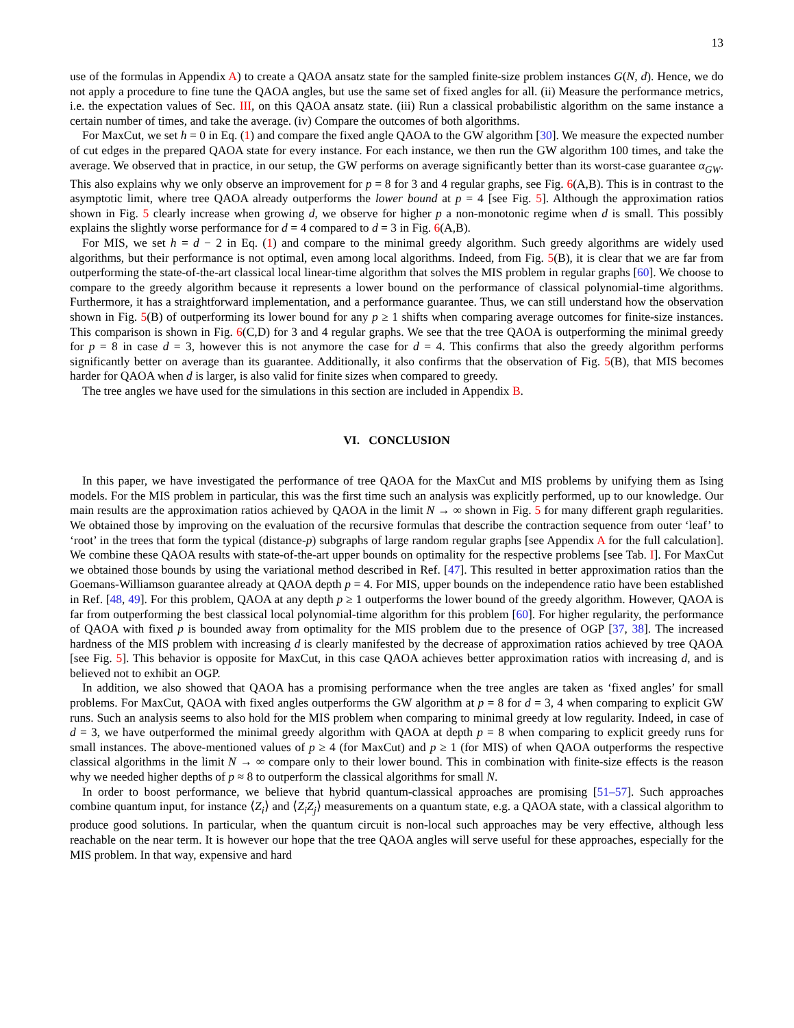13
use of the formulas in Appendix A) to create a QAOA ansatz state for the sampled finite-size problem instances G(N, d). Hence, we do not apply a procedure to fine tune the QAOA angles, but use the same set of fixed angles for all. (ii) Measure the performance metrics, i.e. the expectation values of Sec. III, on this QAOA ansatz state. (iii) Run a classical probabilistic algorithm on the same instance a certain number of times, and take the average. (iv) Compare the outcomes of both algorithms.
For MaxCut, we set h = 0 in Eq. (1) and compare the fixed angle QAOA to the GW algorithm [30]. We measure the expected number of cut edges in the prepared QAOA state for every instance. For each instance, we then run the GW algorithm 100 times, and take the average. We observed that in practice, in our setup, the GW performs on average significantly better than its worst-case guarantee α<sub>GW</sub>. This also explains why we only observe an improvement for p = 8 for 3 and 4 regular graphs, see Fig. 6(A,B). This is in contrast to the asymptotic limit, where tree QAOA already outperforms the lower bound at p = 4 [see Fig. 5]. Although the approximation ratios shown in Fig. 5 clearly increase when growing d, we observe for higher p a non-monotonic regime when d is small. This possibly explains the slightly worse performance for d = 4 compared to d = 3 in Fig. 6(A,B).
For MIS, we set h = d − 2 in Eq. (1) and compare to the minimal greedy algorithm. Such greedy algorithms are widely used algorithms, but their performance is not optimal, even among local algorithms. Indeed, from Fig. 5(B), it is clear that we are far from outperforming the state-of-the-art classical local linear-time algorithm that solves the MIS problem in regular graphs [60]. We choose to compare to the greedy algorithm because it represents a lower bound on the performance of classical polynomial-time algorithms. Furthermore, it has a straightforward implementation, and a performance guarantee. Thus, we can still understand how the observation shown in Fig. 5(B) of outperforming its lower bound for any p ≥ 1 shifts when comparing average outcomes for finite-size instances. This comparison is shown in Fig. 6(C,D) for 3 and 4 regular graphs. We see that the tree QAOA is outperforming the minimal greedy for p = 8 in case d = 3, however this is not anymore the case for d = 4. This confirms that also the greedy algorithm performs significantly better on average than its guarantee. Additionally, it also confirms that the observation of Fig. 5(B), that MIS becomes harder for QAOA when d is larger, is also valid for finite sizes when compared to greedy.
The tree angles we have used for the simulations in this section are included in Appendix B.
VI. CONCLUSION
In this paper, we have investigated the performance of tree QAOA for the MaxCut and MIS problems by unifying them as Ising models. For the MIS problem in particular, this was the first time such an analysis was explicitly performed, up to our knowledge. Our main results are the approximation ratios achieved by QAOA in the limit N → ∞ shown in Fig. 5 for many different graph regularities. We obtained those by improving on the evaluation of the recursive formulas that describe the contraction sequence from outer ‘leaf’ to ‘root’ in the trees that form the typical (distance-p) subgraphs of large random regular graphs [see Appendix A for the full calculation]. We combine these QAOA results with state-of-the-art upper bounds on optimality for the respective problems [see Tab. I]. For MaxCut we obtained those bounds by using the variational method described in Ref. [47]. This resulted in better approximation ratios than the Goemans-Williamson guarantee already at QAOA depth p = 4. For MIS, upper bounds on the independence ratio have been established in Ref. [48, 49]. For this problem, QAOA at any depth p ≥ 1 outperforms the lower bound of the greedy algorithm. However, QAOA is far from outperforming the best classical local polynomial-time algorithm for this problem [60]. For higher regularity, the performance of QAOA with fixed p is bounded away from optimality for the MIS problem due to the presence of OGP [37, 38]. The increased hardness of the MIS problem with increasing d is clearly manifested by the decrease of approximation ratios achieved by tree QAOA [see Fig. 5]. This behavior is opposite for MaxCut, in this case QAOA achieves better approximation ratios with increasing d, and is believed not to exhibit an OGP.
In addition, we also showed that QAOA has a promising performance when the tree angles are taken as ‘fixed angles’ for small problems. For MaxCut, QAOA with fixed angles outperforms the GW algorithm at p = 8 for d = 3, 4 when comparing to explicit GW runs. Such an analysis seems to also hold for the MIS problem when comparing to minimal greedy at low regularity. Indeed, in case of d = 3, we have outperformed the minimal greedy algorithm with QAOA at depth p = 8 when comparing to explicit greedy runs for small instances. The above-mentioned values of p ≥ 4 (for MaxCut) and p ≥ 1 (for MIS) of when QAOA outperforms the respective classical algorithms in the limit N → ∞ compare only to their lower bound. This in combination with finite-size effects is the reason why we needed higher depths of p ≈ 8 to outperform the classical algorithms for small N.
In order to boost performance, we believe that hybrid quantum-classical approaches are promising [51–57]. Such approaches combine quantum input, for instance ⟨Z<sub>i</sub>⟩ and ⟨Z<sub>i</sub>Z<sub>j</sub>⟩ measurements on a quantum state, e.g. a QAOA state, with a classical algorithm to produce good solutions. In particular, when the quantum circuit is non-local such approaches may be very effective, although less reachable on the near term. It is however our hope that the tree QAOA angles will serve useful for these approaches, especially for the MIS problem. In that way, expensive and hard